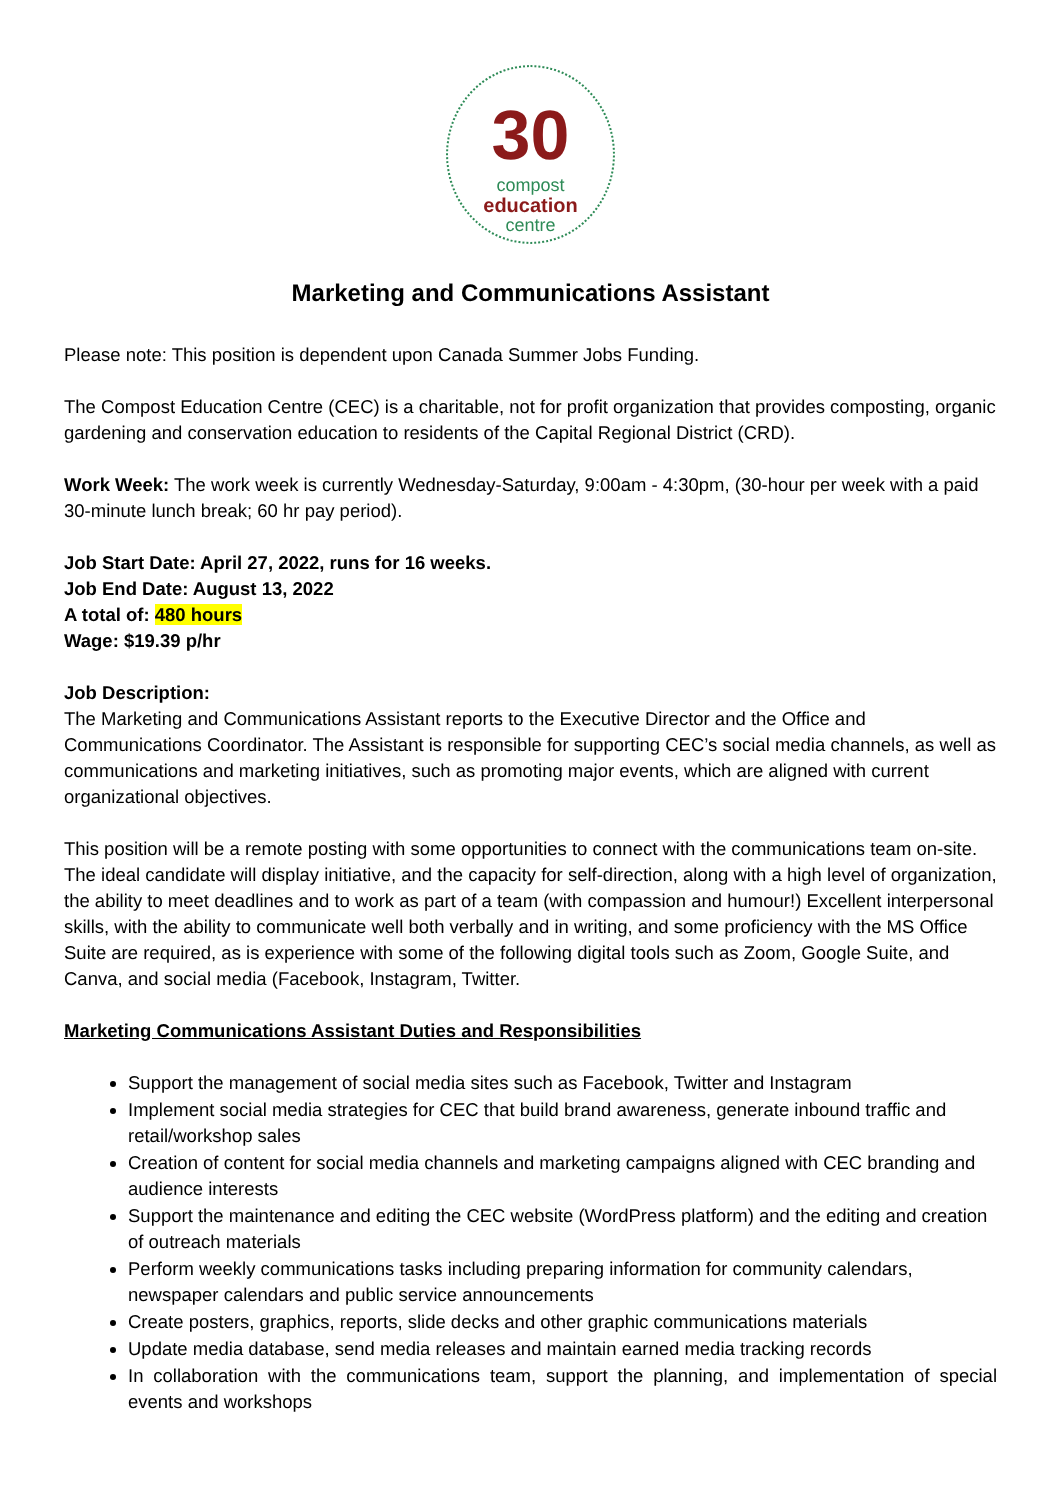30
compost
education
centre
Marketing and Communications Assistant
Please note: This position is dependent upon Canada Summer Jobs Funding.
The Compost Education Centre (CEC) is a charitable, not for profit organization that provides composting, organic gardening and conservation education to residents of the Capital Regional District (CRD).
Work Week: The work week is currently Wednesday-Saturday, 9:00am - 4:30pm, (30-hour per week with a paid 30-minute lunch break; 60 hr pay period).
Job Start Date: April 27, 2022, runs for 16 weeks.
Job End Date: August 13, 2022
A total of: 480 hours
Wage: $19.39 p/hr
Job Description:
The Marketing and Communications Assistant reports to the Executive Director and the Office and Communications Coordinator. The Assistant is responsible for supporting CEC’s social media channels, as well as communications and marketing initiatives, such as promoting major events, which are aligned with current organizational objectives.
This position will be a remote posting with some opportunities to connect with the communications team on-site. The ideal candidate will display initiative, and the capacity for self-direction, along with a high level of organization, the ability to meet deadlines and to work as part of a team (with compassion and humour!) Excellent interpersonal skills, with the ability to communicate well both verbally and in writing, and some proficiency with the MS Office Suite are required, as is experience with some of the following digital tools such as Zoom, Google Suite, and Canva, and social media (Facebook, Instagram, Twitter.
Marketing Communications Assistant Duties and Responsibilities
Support the management of social media sites such as Facebook, Twitter and Instagram
Implement social media strategies for CEC that build brand awareness, generate inbound traffic and retail/workshop sales
Creation of content for social media channels and marketing campaigns aligned with CEC branding and audience interests
Support the maintenance and editing the CEC website (WordPress platform) and the editing and creation of outreach materials
Perform weekly communications tasks including preparing information for community calendars, newspaper calendars and public service announcements
Create posters, graphics, reports, slide decks and other graphic communications materials
Update media database, send media releases and maintain earned media tracking records
In collaboration with the communications team, support the planning, and implementation of special events and workshops